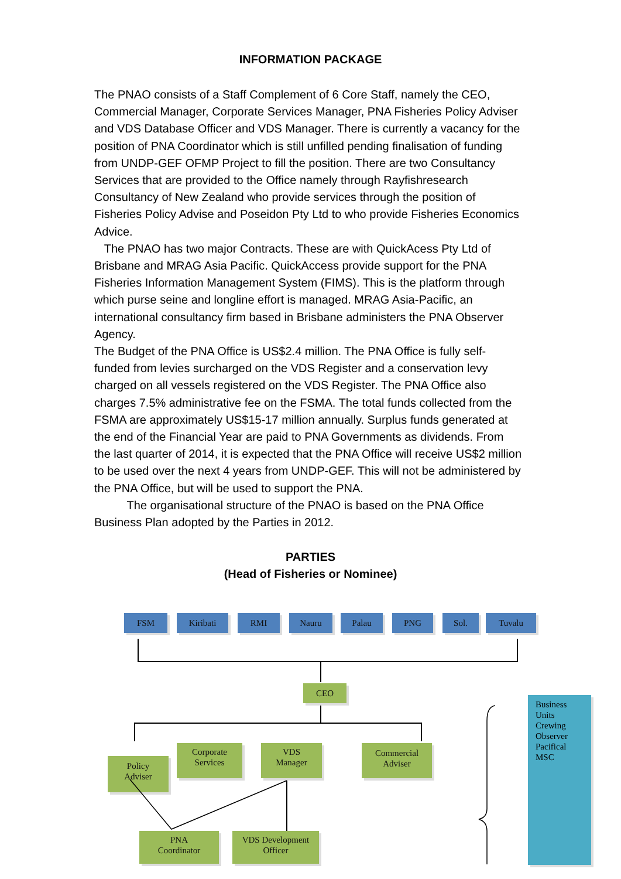INFORMATION PACKAGE
The PNAO consists of a Staff Complement of 6 Core Staff, namely the CEO, Commercial Manager, Corporate Services Manager, PNA Fisheries Policy Adviser and VDS Database Officer and VDS Manager. There is currently a vacancy for the position of PNA Coordinator which is still unfilled pending finalisation of funding from UNDP-GEF OFMP Project to fill the position. There are two Consultancy Services that are provided to the Office namely through Rayfishresearch Consultancy of New Zealand who provide services through the position of Fisheries Policy Advise and Poseidon Pty Ltd to who provide Fisheries Economics Advice.
The PNAO has two major Contracts. These are with QuickAcess Pty Ltd of Brisbane and MRAG Asia Pacific. QuickAccess provide support for the PNA Fisheries Information Management System (FIMS). This is the platform through which purse seine and longline effort is managed. MRAG Asia-Pacific, an international consultancy firm based in Brisbane administers the PNA Observer Agency.
The Budget of the PNA Office is US$2.4 million. The PNA Office is fully self-funded from levies surcharged on the VDS Register and a conservation levy charged on all vessels registered on the VDS Register. The PNA Office also charges 7.5% administrative fee on the FSMA. The total funds collected from the FSMA are approximately US$15-17 million annually. Surplus funds generated at the end of the Financial Year are paid to PNA Governments as dividends. From the last quarter of 2014, it is expected that the PNA Office will receive US$2 million to be used over the next 4 years from UNDP-GEF. This will not be administered by the PNA Office, but will be used to support the PNA.
The organisational structure of the PNAO is based on the PNA Office Business Plan adopted by the Parties in 2012.
PARTIES
(Head of Fisheries or Nominee)
FSM Kiribati RMI Nauru Palau PNG Sol. Tuvalu
CEO
Policy
Adviser
Corporate
Services
VDS
Manager
Commercial
Adviser
PNA
Coordinator
VDS Development
Officer
Business
Units
Crewing
Observer
Pacifical
MSC